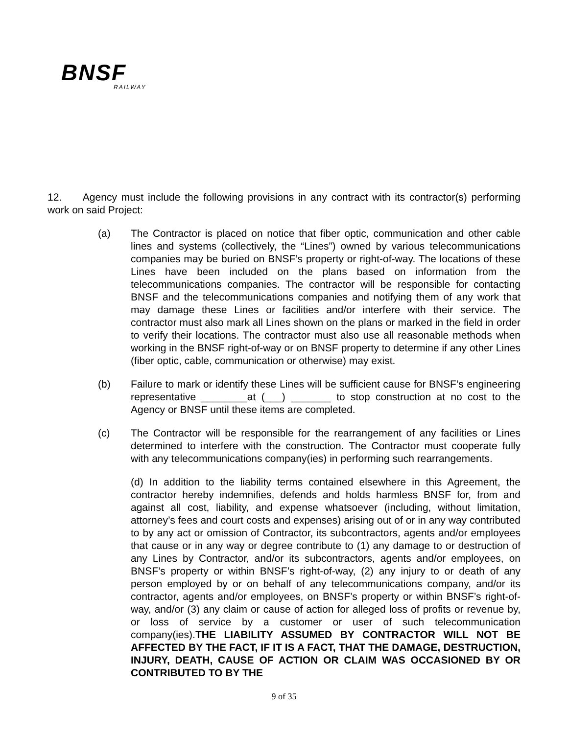BNSF
RAILWAY
12. Agency must include the following provisions in any contract with its contractor(s) performing work on said Project:
(a) The Contractor is placed on notice that fiber optic, communication and other cable lines and systems (collectively, the “Lines”) owned by various telecommunications companies may be buried on BNSF’s property or right-of-way. The locations of these Lines have been included on the plans based on information from the telecommunications companies. The contractor will be responsible for contacting BNSF and the telecommunications companies and notifying them of any work that may damage these Lines or facilities and/or interfere with their service. The contractor must also mark all Lines shown on the plans or marked in the field in order to verify their locations. The contractor must also use all reasonable methods when working in the BNSF right-of-way or on BNSF property to determine if any other Lines (fiber optic, cable, communication or otherwise) may exist.
(b) Failure to mark or identify these Lines will be sufficient cause for BNSF’s engineering representative ________at (___) _______ to stop construction at no cost to the Agency or BNSF until these items are completed.
(c) The Contractor will be responsible for the rearrangement of any facilities or Lines determined to interfere with the construction. The Contractor must cooperate fully with any telecommunications company(ies) in performing such rearrangements.
(d) In addition to the liability terms contained elsewhere in this Agreement, the contractor hereby indemnifies, defends and holds harmless BNSF for, from and against all cost, liability, and expense whatsoever (including, without limitation, attorney’s fees and court costs and expenses) arising out of or in any way contributed to by any act or omission of Contractor, its subcontractors, agents and/or employees that cause or in any way or degree contribute to (1) any damage to or destruction of any Lines by Contractor, and/or its subcontractors, agents and/or employees, on BNSF’s property or within BNSF’s right-of-way, (2) any injury to or death of any person employed by or on behalf of any telecommunications company, and/or its contractor, agents and/or employees, on BNSF’s property or within BNSF’s right-of-way, and/or (3) any claim or cause of action for alleged loss of profits or revenue by, or loss of service by a customer or user of such telecommunication company(ies).THE LIABILITY ASSUMED BY CONTRACTOR WILL NOT BE AFFECTED BY THE FACT, IF IT IS A FACT, THAT THE DAMAGE, DESTRUCTION, INJURY, DEATH, CAUSE OF ACTION OR CLAIM WAS OCCASIONED BY OR CONTRIBUTED TO BY THE
9 of 35